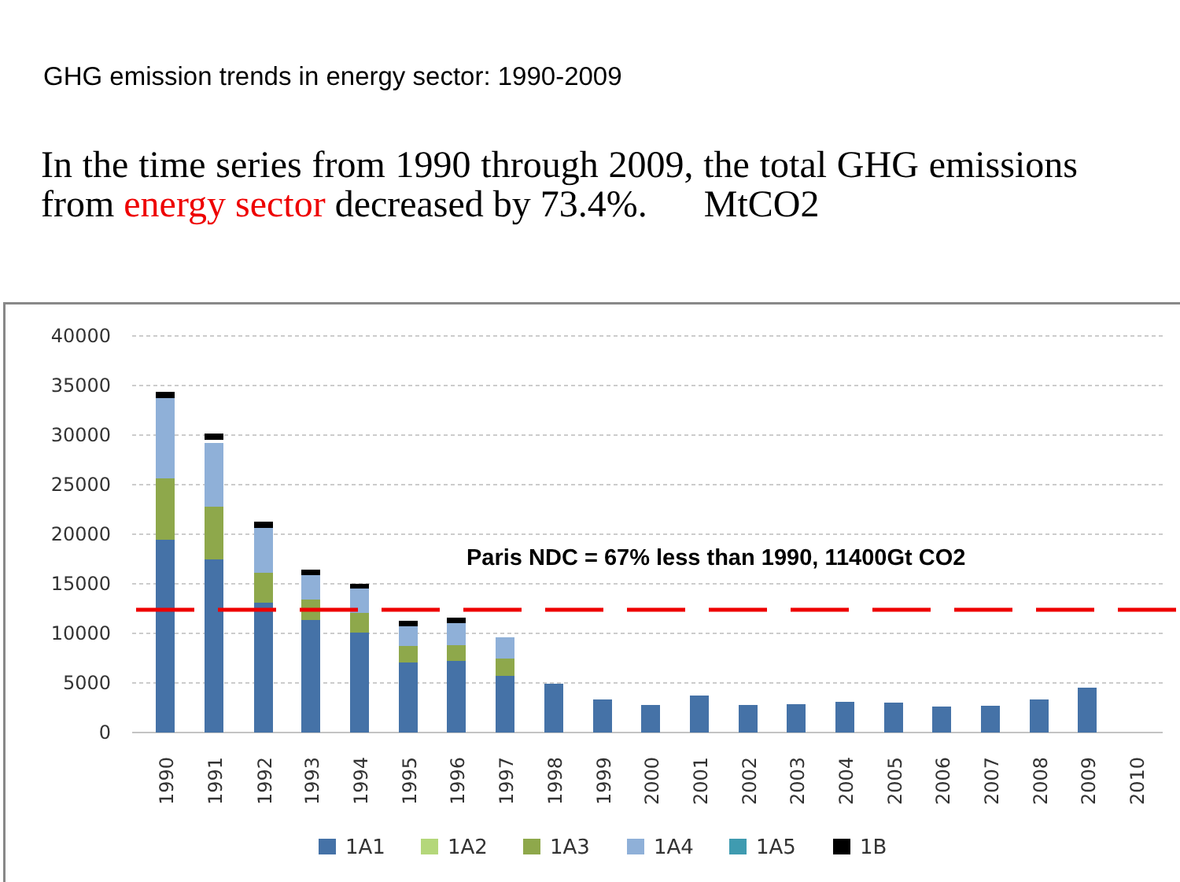GHG emission trends in energy sector: 1990-2009
In the time series from 1990 through 2009, the total GHG emissions from energy sector decreased by 73.4%. MtCO2
40000
35000
30000
25000
20000
15000
10000
5000
0
Paris NDC = 67% less than 1990, 11400Gt CO2
1990
1991
1992
1993
1994
1995
1996
1997
1998
1999
2000
2001
2002
2003
2004
2005
2006
2007
2008
2009
2010
1A1
1A2
1A3
1A4
1A5
1B